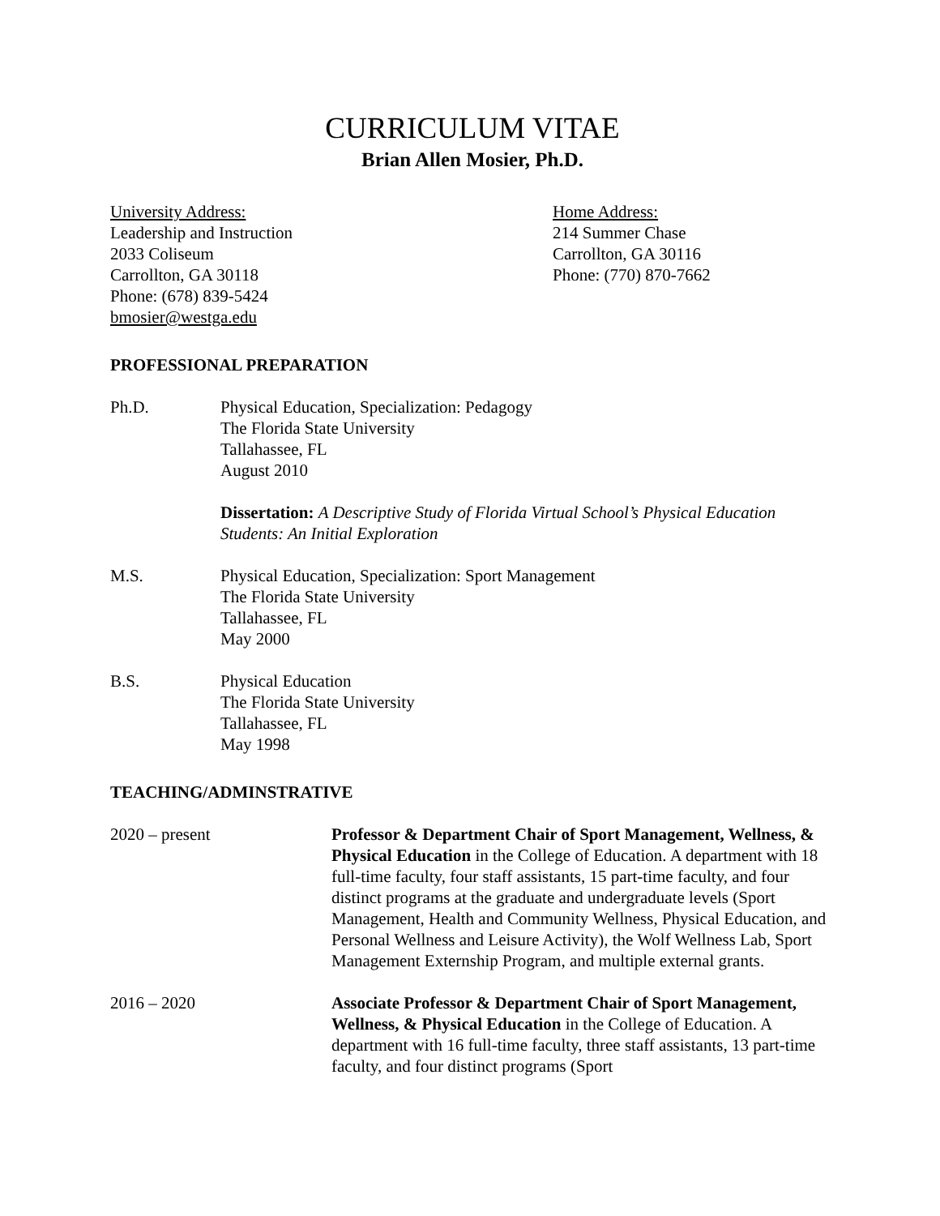CURRICULUM VITAE
Brian Allen Mosier, Ph.D.
University Address:
Leadership and Instruction
2033 Coliseum
Carrollton, GA 30118
Phone: (678) 839-5424
bmosier@westga.edu
Home Address:
214 Summer Chase
Carrollton, GA 30116
Phone: (770) 870-7662
PROFESSIONAL PREPARATION
Ph.D. Physical Education, Specialization: Pedagogy
The Florida State University
Tallahassee, FL
August 2010
Dissertation: A Descriptive Study of Florida Virtual School’s Physical Education Students: An Initial Exploration
M.S. Physical Education, Specialization: Sport Management
The Florida State University
Tallahassee, FL
May 2000
B.S. Physical Education
The Florida State University
Tallahassee, FL
May 1998
TEACHING/ADMINSTRATIVE
2020 – present Professor & Department Chair of Sport Management, Wellness, & Physical Education in the College of Education. A department with 18 full-time faculty, four staff assistants, 15 part-time faculty, and four distinct programs at the graduate and undergraduate levels (Sport Management, Health and Community Wellness, Physical Education, and Personal Wellness and Leisure Activity), the Wolf Wellness Lab, Sport Management Externship Program, and multiple external grants.
2016 – 2020 Associate Professor & Department Chair of Sport Management, Wellness, & Physical Education in the College of Education. A department with 16 full-time faculty, three staff assistants, 13 part-time faculty, and four distinct programs (Sport